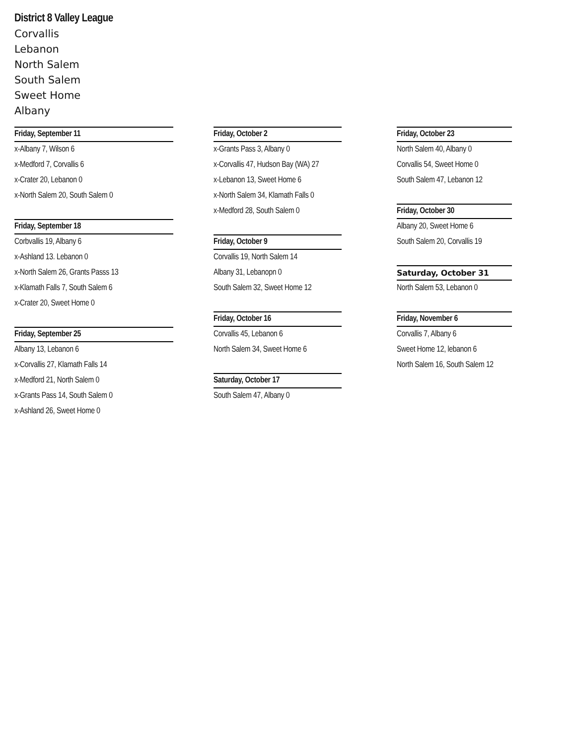District 8 Valley League
Corvallis
Lebanon
North Salem
South Salem
Sweet Home
Albany
Friday, September 11
x-Albany 7, Wilson 6
x-Medford 7, Corvallis 6
x-Crater 20, Lebanon 0
x-North Salem 20, South Salem 0
Friday, September 18
Corbvallis 19, Albany 6
x-Ashland 13. Lebanon 0
x-North Salem 26, Grants Passs 13
x-Klamath Falls 7, South Salem 6
x-Crater 20, Sweet Home 0
Friday, September 25
Albany 13, Lebanon 6
x-Corvallis 27, Klamath Falls 14
x-Medford 21, North Salem 0
x-Grants Pass 14, South Salem 0
x-Ashland 26, Sweet Home 0
Friday, October 2
x-Grants Pass 3, Albany 0
x-Corvallis 47, Hudson Bay (WA) 27
x-Lebanon 13, Sweet Home 6
x-North Salem 34, Klamath Falls 0
x-Medford 28, South Salem 0
Friday, October 9
Corvallis 19, North Salem 14
Albany 31, Lebanopn 0
South Salem 32, Sweet Home 12
Friday, October 16
Corvallis 45, Lebanon 6
North Salem 34, Sweet Home 6
Saturday, October 17
South Salem 47, Albany 0
Friday, October 23
North Salem 40, Albany 0
Corvallis 54, Sweet Home 0
South Salem 47, Lebanon 12
Friday, October 30
Albany 20, Sweet Home 6
South Salem 20, Corvallis 19
Saturday, October 31
North Salem 53, Lebanon 0
Friday, November 6
Corvallis 7, Albany 6
Sweet Home 12, lebanon 6
North Salem 16, South Salem 12